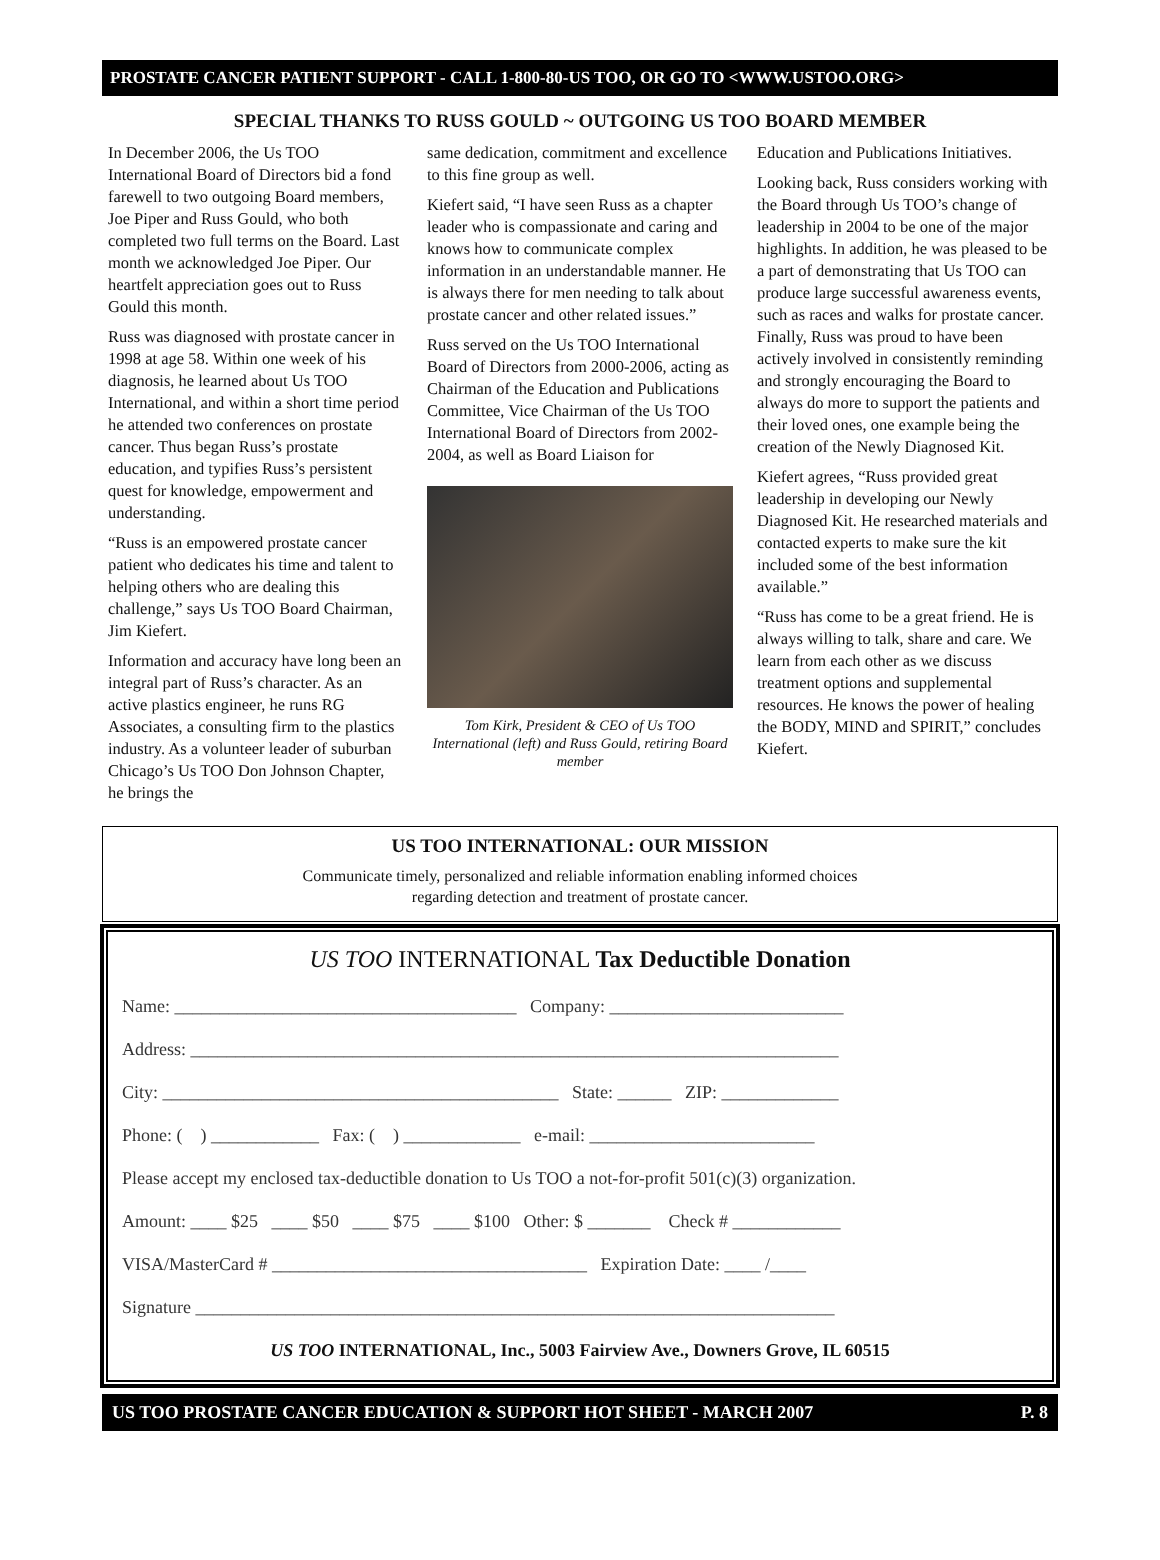PROSTATE CANCER PATIENT SUPPORT - CALL 1-800-80-US TOO, OR GO TO <WWW.USTOO.ORG>
SPECIAL THANKS TO RUSS GOULD ~ OUTGOING US TOO BOARD MEMBER
In December 2006, the Us TOO International Board of Directors bid a fond farewell to two outgoing Board members, Joe Piper and Russ Gould, who both completed two full terms on the Board. Last month we acknowledged Joe Piper. Our heartfelt appreciation goes out to Russ Gould this month.
Russ was diagnosed with prostate cancer in 1998 at age 58. Within one week of his diagnosis, he learned about Us TOO International, and within a short time period he attended two conferences on prostate cancer. Thus began Russ’s prostate education, and typifies Russ’s persistent quest for knowledge, empowerment and understanding.
“Russ is an empowered prostate cancer patient who dedicates his time and talent to helping others who are dealing this challenge,” says Us TOO Board Chairman, Jim Kiefert.
Information and accuracy have long been an integral part of Russ’s character. As an active plastics engineer, he runs RG Associates, a consulting firm to the plastics industry. As a volunteer leader of suburban Chicago’s Us TOO Don Johnson Chapter, he brings the
same dedication, commitment and excellence to this fine group as well.
Kiefert said, “I have seen Russ as a chapter leader who is compassionate and caring and knows how to communicate complex information in an understandable manner. He is always there for men needing to talk about prostate cancer and other related issues.”
Russ served on the Us TOO International Board of Directors from 2000-2006, acting as Chairman of the Education and Publications Committee, Vice Chairman of the Us TOO International Board of Directors from 2002-2004, as well as Board Liaison for
Tom Kirk, President & CEO of Us TOO International (left) and Russ Gould, retiring Board member
Education and Publications Initiatives.
Looking back, Russ considers working with the Board through Us TOO’s change of leadership in 2004 to be one of the major highlights. In addition, he was pleased to be a part of demonstrating that Us TOO can produce large successful awareness events, such as races and walks for prostate cancer. Finally, Russ was proud to have been actively involved in consistently reminding and strongly encouraging the Board to always do more to support the patients and their loved ones, one example being the creation of the Newly Diagnosed Kit.
Kiefert agrees, “Russ provided great leadership in developing our Newly Diagnosed Kit. He researched materials and contacted experts to make sure the kit included some of the best information available.”
“Russ has come to be a great friend. He is always willing to talk, share and care. We learn from each other as we discuss treatment options and supplemental resources. He knows the power of healing the BODY, MIND and SPIRIT,” concludes Kiefert.
US TOO INTERNATIONAL: OUR MISSION
Communicate timely, personalized and reliable information enabling informed choices
regarding detection and treatment of prostate cancer.
US TOO INTERNATIONAL Tax Deductible Donation
Name: ______________________________________ Company: __________________________
Address: ________________________________________________________________________
City: ____________________________________________ State: ______ ZIP: _____________
Phone: ( ) ____________ Fax: ( ) _____________ e-mail: _________________________
Please accept my enclosed tax-deductible donation to Us TOO a not-for-profit 501(c)(3) organization.
Amount: ____ $25 ____ $50 ____ $75 ____ $100 Other: $ _______ Check # ____________
VISA/MasterCard # ___________________________________ Expiration Date: ____ /____
Signature _______________________________________________________________________
US TOO INTERNATIONAL, Inc., 5003 Fairview Ave., Downers Grove, IL 60515
US TOO PROSTATE CANCER EDUCATION & SUPPORT HOT SHEET - MARCH 2007 P. 8